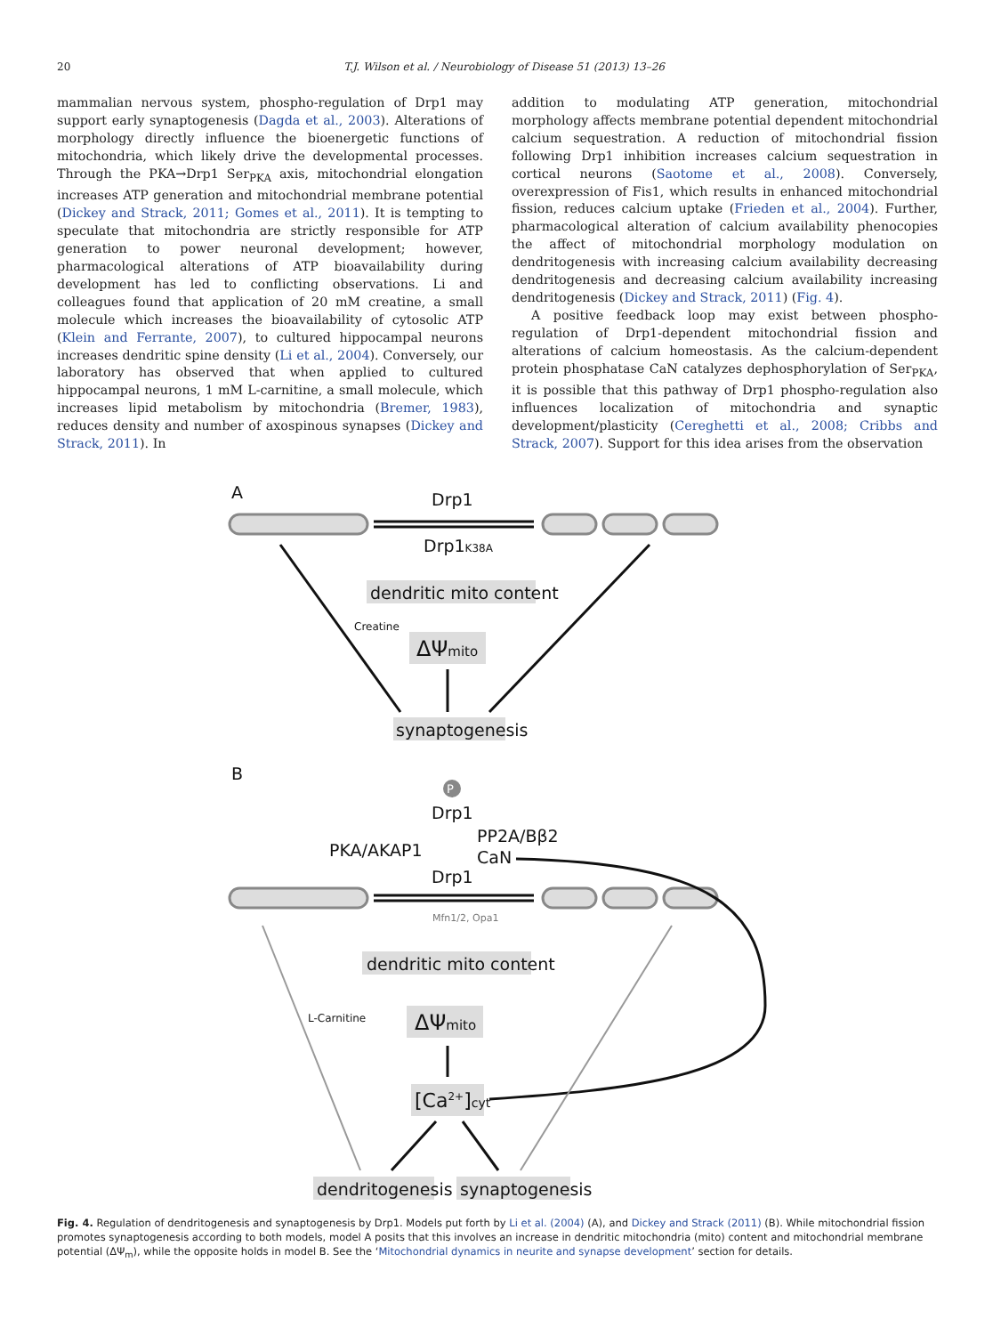20 T.J. Wilson et al. / Neurobiology of Disease 51 (2013) 13–26
mammalian nervous system, phospho-regulation of Drp1 may support early synaptogenesis (Dagda et al., 2003). Alterations of morphology directly influence the bioenergetic functions of mitochondria, which likely drive the developmental processes. Through the PKA→Drp1 Ser<sub>PKA</sub> axis, mitochondrial elongation increases ATP generation and mitochondrial membrane potential (Dickey and Strack, 2011; Gomes et al., 2011). It is tempting to speculate that mitochondria are strictly responsible for ATP generation to power neuronal development; however, pharmacological alterations of ATP bioavailability during development has led to conflicting observations. Li and colleagues found that application of 20 mM creatine, a small molecule which increases the bioavailability of cytosolic ATP (Klein and Ferrante, 2007), to cultured hippocampal neurons increases dendritic spine density (Li et al., 2004). Conversely, our laboratory has observed that when applied to cultured hippocampal neurons, 1 mM L-carnitine, a small molecule, which increases lipid metabolism by mitochondria (Bremer, 1983), reduces density and number of axospinous synapses (Dickey and Strack, 2011). In
addition to modulating ATP generation, mitochondrial morphology affects membrane potential dependent mitochondrial calcium sequestration. A reduction of mitochondrial fission following Drp1 inhibition increases calcium sequestration in cortical neurons (Saotome et al., 2008). Conversely, overexpression of Fis1, which results in enhanced mitochondrial fission, reduces calcium uptake (Frieden et al., 2004). Further, pharmacological alteration of calcium availability phenocopies the affect of mitochondrial morphology modulation on dendritogenesis with increasing calcium availability decreasing dendritogenesis and decreasing calcium availability increasing dendritogenesis (Dickey and Strack, 2011) (Fig. 4).
A positive feedback loop may exist between phospho-regulation of Drp1-dependent mitochondrial fission and alterations of calcium homeostasis. As the calcium-dependent protein phosphatase CaN catalyzes dephosphorylation of Ser<sub>PKA</sub>, it is possible that this pathway of Drp1 phospho-regulation also influences localization of mitochondria and synaptic development/plasticity (Cereghetti et al., 2008; Cribbs and Strack, 2007). Support for this idea arises from the observation
A
Drp1
Drp1K38A
dendritic mito content
Creatine
ΔΨmito
synaptogenesis
B
Drp1
PKA/AKAP1
PP2A/Bβ2
CaN
Drp1
Mfn1/2, Opa1
dendritic mito content
L-Carnitine
ΔΨmito
[Ca2+]cyt
dendritogenesis
synaptogenesis
P
Fig. 4. Regulation of dendritogenesis and synaptogenesis by Drp1. Models put forth by Li et al. (2004) (A), and Dickey and Strack (2011) (B). While mitochondrial fission promotes synaptogenesis according to both models, model A posits that this involves an increase in dendritic mitochondria (mito) content and mitochondrial membrane potential (ΔΨ<sub>m</sub>), while the opposite holds in model B. See the ‘Mitochondrial dynamics in neurite and synapse development’ section for details.